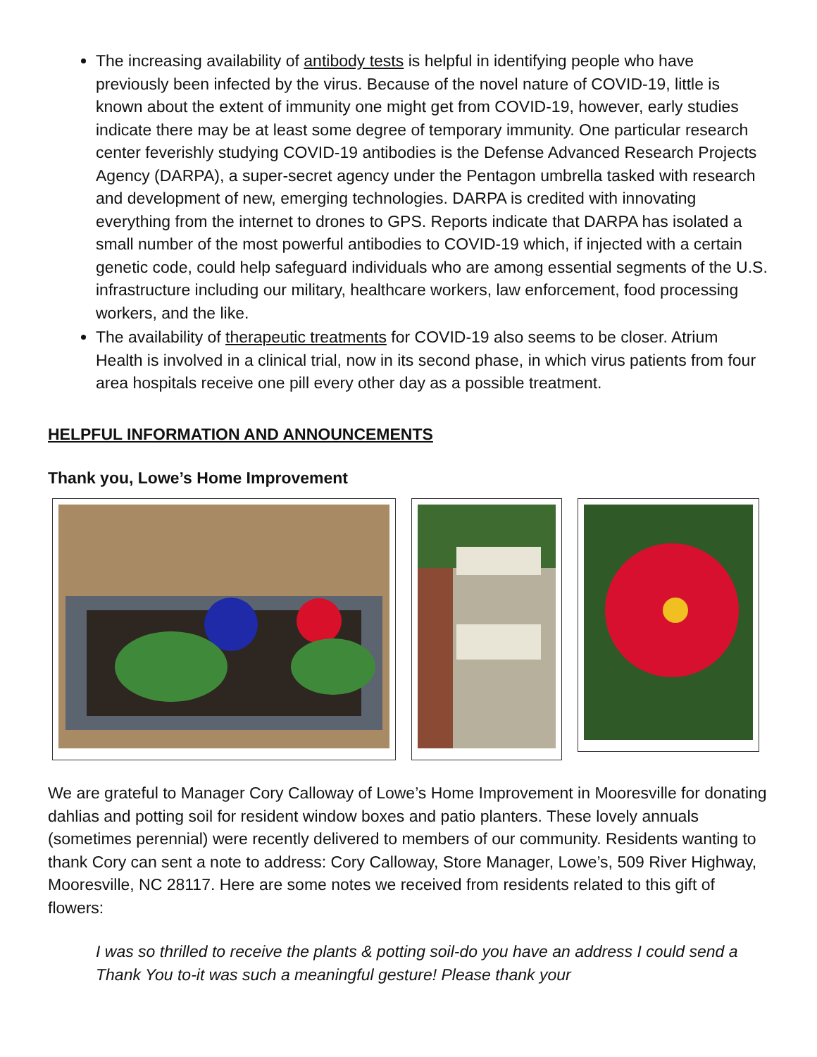The increasing availability of antibody tests is helpful in identifying people who have previously been infected by the virus. Because of the novel nature of COVID-19, little is known about the extent of immunity one might get from COVID-19, however, early studies indicate there may be at least some degree of temporary immunity. One particular research center feverishly studying COVID-19 antibodies is the Defense Advanced Research Projects Agency (DARPA), a super-secret agency under the Pentagon umbrella tasked with research and development of new, emerging technologies. DARPA is credited with innovating everything from the internet to drones to GPS. Reports indicate that DARPA has isolated a small number of the most powerful antibodies to COVID-19 which, if injected with a certain genetic code, could help safeguard individuals who are among essential segments of the U.S. infrastructure including our military, healthcare workers, law enforcement, food processing workers, and the like.
The availability of therapeutic treatments for COVID-19 also seems to be closer. Atrium Health is involved in a clinical trial, now in its second phase, in which virus patients from four area hospitals receive one pill every other day as a possible treatment.
HELPFUL INFORMATION AND ANNOUNCEMENTS
Thank you, Lowe’s Home Improvement
We are grateful to Manager Cory Calloway of Lowe’s Home Improvement in Mooresville for donating dahlias and potting soil for resident window boxes and patio planters. These lovely annuals (sometimes perennial) were recently delivered to members of our community. Residents wanting to thank Cory can sent a note to address: Cory Calloway, Store Manager, Lowe’s, 509 River Highway, Mooresville, NC 28117. Here are some notes we received from residents related to this gift of flowers:
I was so thrilled to receive the plants & potting soil-do you have an address I could send a Thank You to-it was such a meaningful gesture! Please thank your